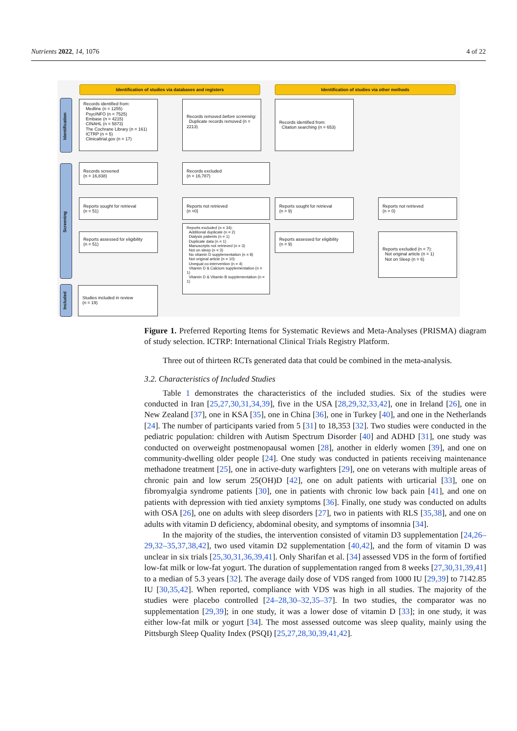Nutrients 2022, 14, 1076 4 of 22
Identification of studies via databases and registers Identification of studies via other methods
Identification
Screening
Included
Records identified from:
Medline (n = 1255)
PsycINFO (n = 7525)
Embase (n = 4215)
CINAHL (n = 5873)
The Cochrane Library (n = 161)
ICTRP (n = 5)
Clinicaltrial.gov (n = 17)
Records removed before screening:
Duplicate records removed (n = 2213)
Records identified from:
Citation searching (n = 653)
Records screened
(n = 16,838)
Records excluded
(n = 16,787)
Reports sought for retrieval
(n = 51)
Reports not retrieved
(n =0)
Reports sought for retrieval
(n = 9)
Reports not retrieved
(n = 0)
Reports assessed for eligibility
(n = 51)
Reports excluded (n = 34):
Additional duplicate (n = 2)
Dialysis patients (n = 1)
Duplicate data (n = 1)
Manuscripts not retrieved (n = 3)
Not on sleep (n = 3)
No vitamin D supplementation (n = 8)
Not original article (n = 10)
Unequal co-intervention (n = 4)
Vitamin D & Calcium supplementation (n = 1)
Vitamin D & Vitamin B supplementation (n = 1)
Reports assessed for eligibility
(n = 9)
Reports excluded (n = 7):
Not original article (n = 1)
Not on Sleep (n = 6)
Studies included in review
(n = 19)
Figure 1. Preferred Reporting Items for Systematic Reviews and Meta-Analyses (PRISMA) diagram of study selection. ICTRP: International Clinical Trials Registry Platform.
Three out of thirteen RCTs generated data that could be combined in the meta-analysis.
3.2. Characteristics of Included Studies
Table 1 demonstrates the characteristics of the included studies. Six of the studies were conducted in Iran [25,27,30,31,34,39], five in the USA [28,29,32,33,42], one in Ireland [26], one in New Zealand [37], one in KSA [35], one in China [36], one in Turkey [40], and one in the Netherlands [24]. The number of participants varied from 5 [31] to 18,353 [32]. Two studies were conducted in the pediatric population: children with Autism Spectrum Disorder [40] and ADHD [31], one study was conducted on overweight postmenopausal women [28], another in elderly women [39], and one on community-dwelling older people [24]. One study was conducted in patients receiving maintenance methadone treatment [25], one in active-duty warfighters [29], one on veterans with multiple areas of chronic pain and low serum 25(OH)D [42], one on adult patients with urticarial [33], one on fibromyalgia syndrome patients [30], one in patients with chronic low back pain [41], and one on patients with depression with tied anxiety symptoms [36]. Finally, one study was conducted on adults with OSA [26], one on adults with sleep disorders [27], two in patients with RLS [35,38], and one on adults with vitamin D deficiency, abdominal obesity, and symptoms of insomnia [34].
In the majority of the studies, the intervention consisted of vitamin D3 supplementation [24,26–29,32–35,37,38,42], two used vitamin D2 supplementation [40,42], and the form of vitamin D was unclear in six trials [25,30,31,36,39,41]. Only Sharifan et al. [34] assessed VDS in the form of fortified low-fat milk or low-fat yogurt. The duration of supplementation ranged from 8 weeks [27,30,31,39,41] to a median of 5.3 years [32]. The average daily dose of VDS ranged from 1000 IU [29,39] to 7142.85 IU [30,35,42]. When reported, compliance with VDS was high in all studies. The majority of the studies were placebo controlled [24–28,30–32,35–37]. In two studies, the comparator was no supplementation [29,39]; in one study, it was a lower dose of vitamin D [33]; in one study, it was either low-fat milk or yogurt [34]. The most assessed outcome was sleep quality, mainly using the Pittsburgh Sleep Quality Index (PSQI) [25,27,28,30,39,41,42].